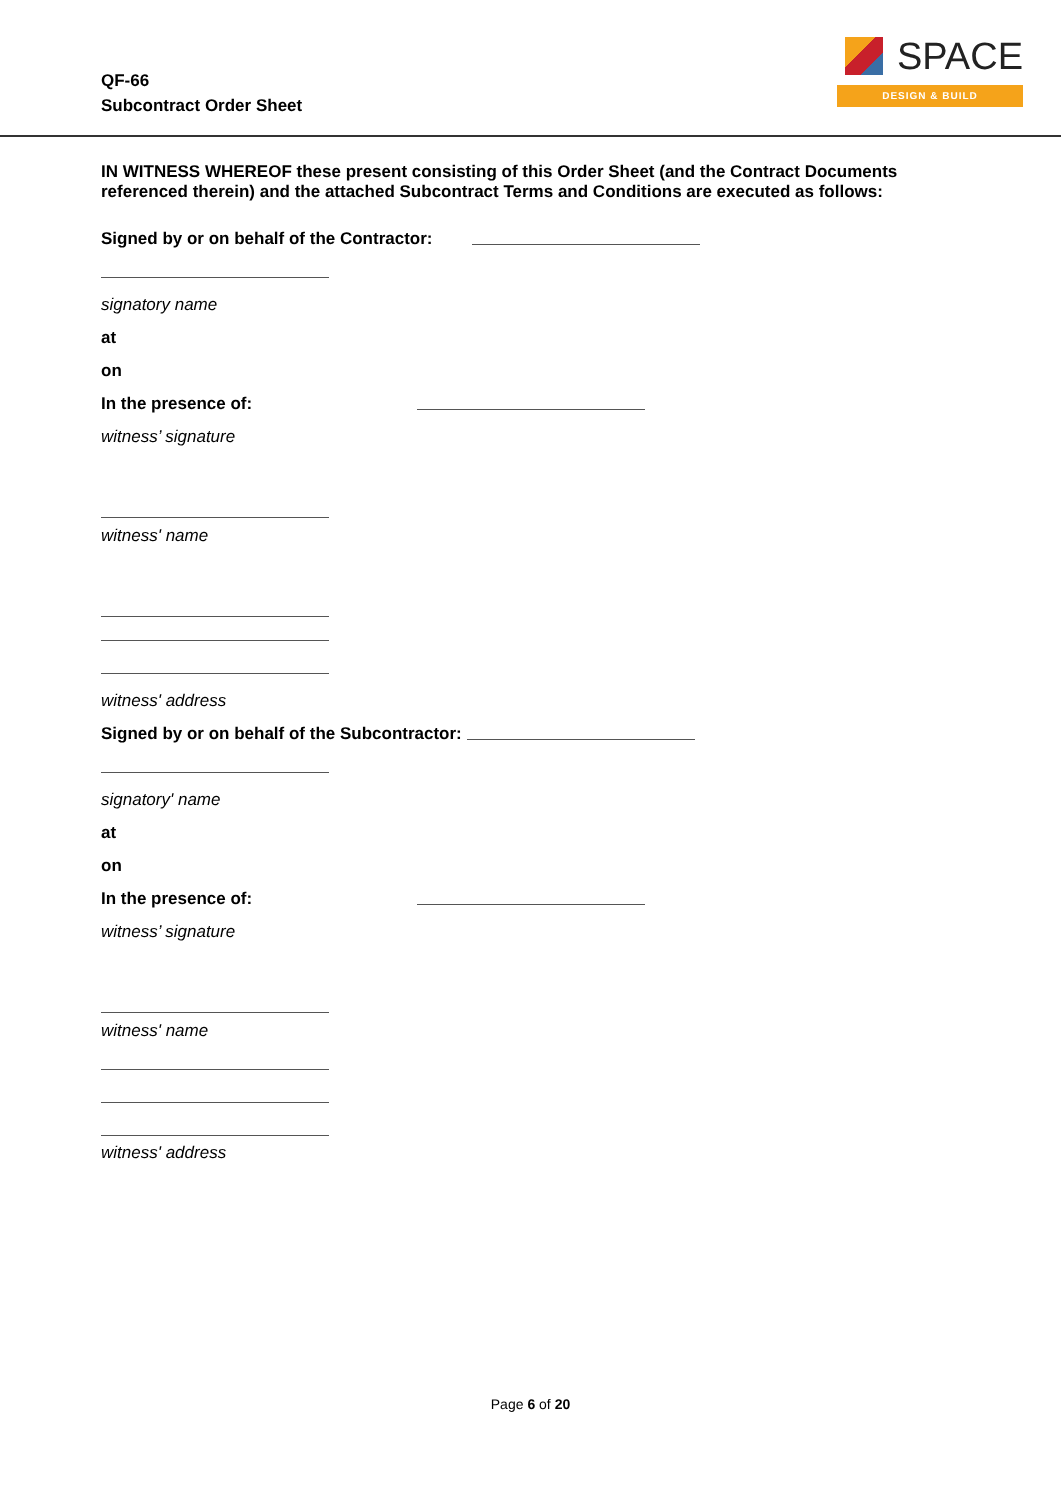QF-66
Subcontract Order Sheet
SPACE
DESIGN & BUILD
IN WITNESS WHEREOF these present consisting of this Order Sheet (and the Contract Documents referenced therein) and the attached Subcontract Terms and Conditions are executed as follows:
Signed by or on behalf of the Contractor:
signatory name
at
on
In the presence of:
witness’ signature
witness' name
witness' address
Signed by or on behalf of the Subcontractor:
signatory' name
at
on
In the presence of:
witness’ signature
witness' name
witness' address
Page 6 of 20